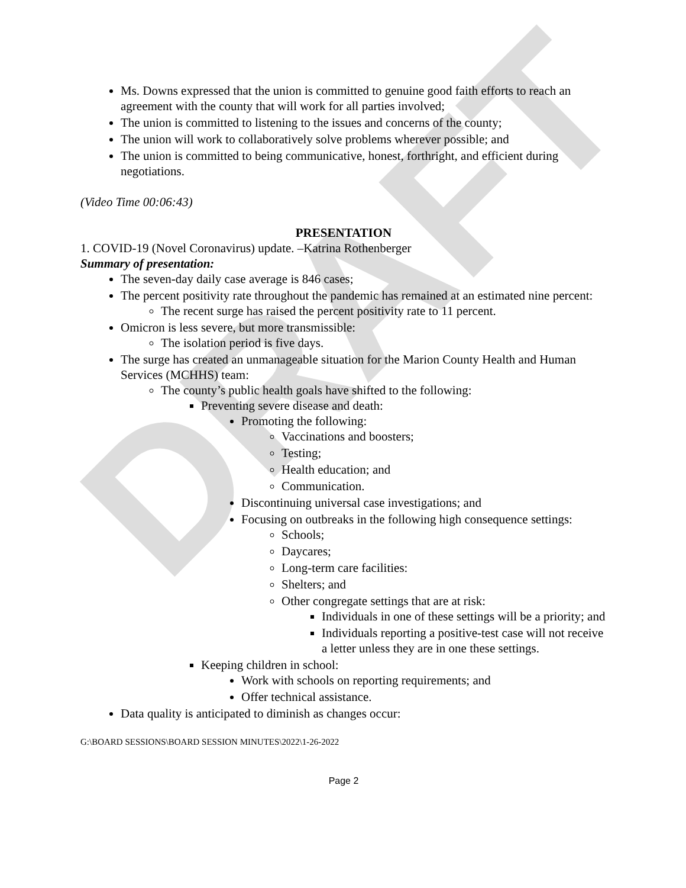DRAFT
Ms. Downs expressed that the union is committed to genuine good faith efforts to reach an agreement with the county that will work for all parties involved;
The union is committed to listening to the issues and concerns of the county;
The union will work to collaboratively solve problems wherever possible; and
The union is committed to being communicative, honest, forthright, and efficient during negotiations.
(Video Time 00:06:43)
PRESENTATION
1. COVID-19 (Novel Coronavirus) update. –Katrina Rothenberger
Summary of presentation:
The seven-day daily case average is 846 cases;
The percent positivity rate throughout the pandemic has remained at an estimated nine percent:
The recent surge has raised the percent positivity rate to 11 percent.
Omicron is less severe, but more transmissible:
The isolation period is five days.
The surge has created an unmanageable situation for the Marion County Health and Human Services (MCHHS) team:
The county’s public health goals have shifted to the following:
Preventing severe disease and death:
Promoting the following:
Vaccinations and boosters;
Testing;
Health education; and
Communication.
Discontinuing universal case investigations; and
Focusing on outbreaks in the following high consequence settings:
Schools;
Daycares;
Long-term care facilities:
Shelters; and
Other congregate settings that are at risk:
Individuals in one of these settings will be a priority; and
Individuals reporting a positive-test case will not receive a letter unless they are in one these settings.
Keeping children in school:
Work with schools on reporting requirements; and
Offer technical assistance.
Data quality is anticipated to diminish as changes occur:
G:\BOARD SESSIONS\BOARD SESSION MINUTES\2022\1-26-2022
Page 2